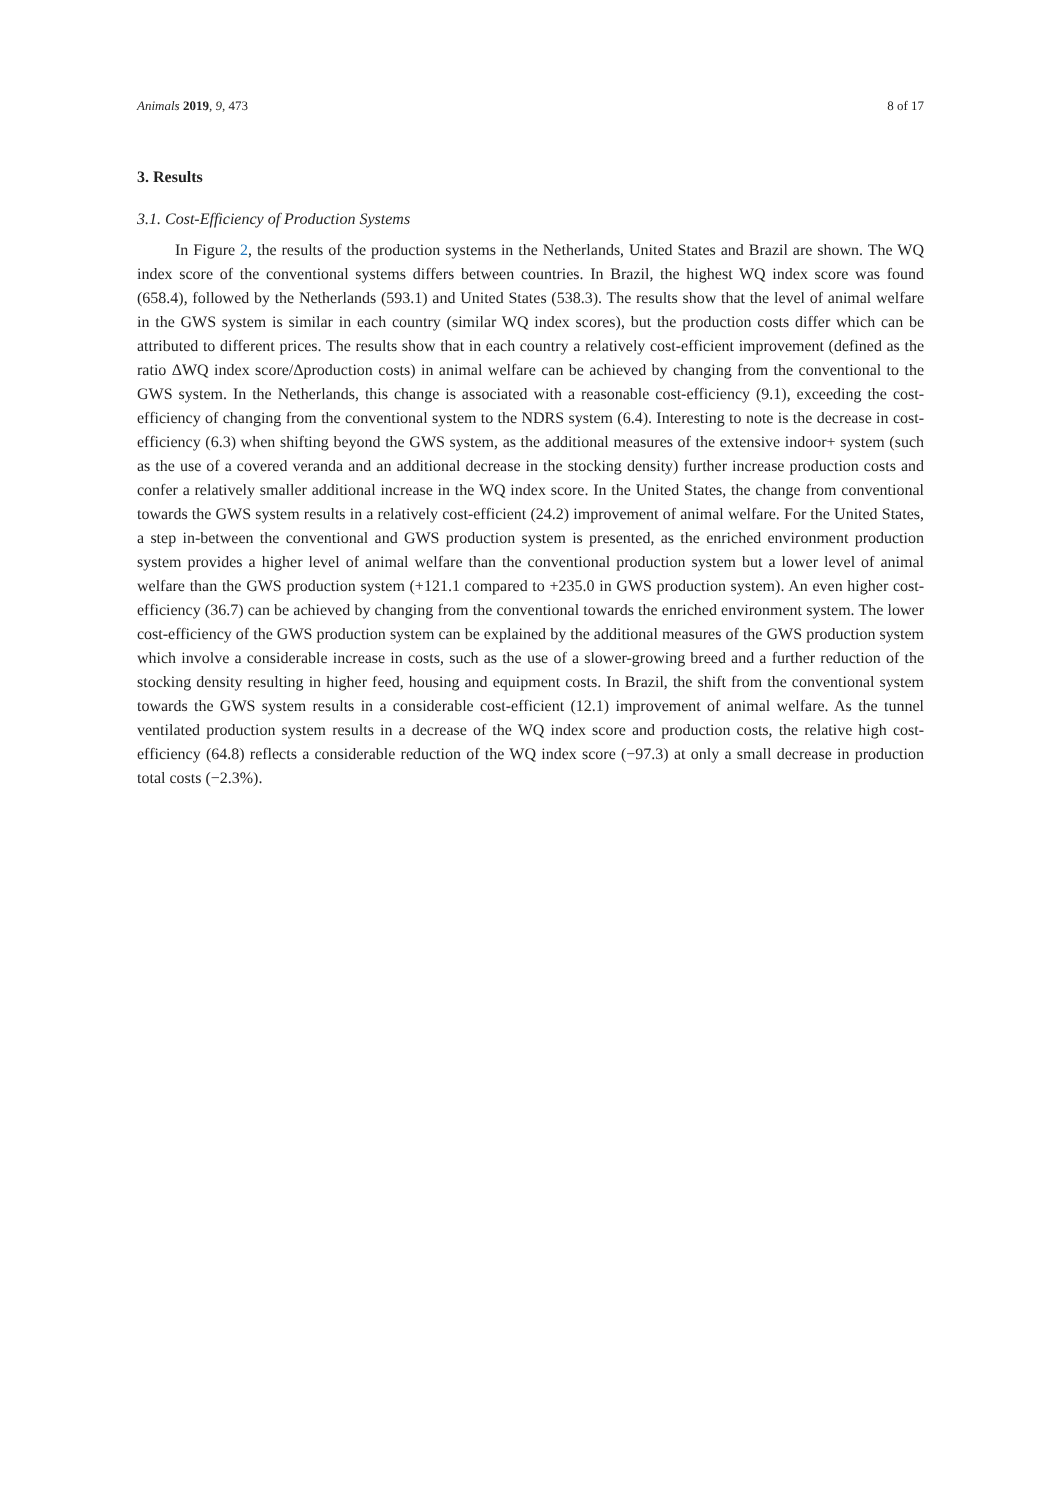Animals 2019, 9, 473 8 of 17
3. Results
3.1. Cost-Efficiency of Production Systems
In Figure 2, the results of the production systems in the Netherlands, United States and Brazil are shown. The WQ index score of the conventional systems differs between countries. In Brazil, the highest WQ index score was found (658.4), followed by the Netherlands (593.1) and United States (538.3). The results show that the level of animal welfare in the GWS system is similar in each country (similar WQ index scores), but the production costs differ which can be attributed to different prices. The results show that in each country a relatively cost-efficient improvement (defined as the ratio ΔWQ index score/Δproduction costs) in animal welfare can be achieved by changing from the conventional to the GWS system. In the Netherlands, this change is associated with a reasonable cost-efficiency (9.1), exceeding the cost-efficiency of changing from the conventional system to the NDRS system (6.4). Interesting to note is the decrease in cost-efficiency (6.3) when shifting beyond the GWS system, as the additional measures of the extensive indoor+ system (such as the use of a covered veranda and an additional decrease in the stocking density) further increase production costs and confer a relatively smaller additional increase in the WQ index score. In the United States, the change from conventional towards the GWS system results in a relatively cost-efficient (24.2) improvement of animal welfare. For the United States, a step in-between the conventional and GWS production system is presented, as the enriched environment production system provides a higher level of animal welfare than the conventional production system but a lower level of animal welfare than the GWS production system (+121.1 compared to +235.0 in GWS production system). An even higher cost-efficiency (36.7) can be achieved by changing from the conventional towards the enriched environment system. The lower cost-efficiency of the GWS production system can be explained by the additional measures of the GWS production system which involve a considerable increase in costs, such as the use of a slower-growing breed and a further reduction of the stocking density resulting in higher feed, housing and equipment costs. In Brazil, the shift from the conventional system towards the GWS system results in a considerable cost-efficient (12.1) improvement of animal welfare. As the tunnel ventilated production system results in a decrease of the WQ index score and production costs, the relative high cost-efficiency (64.8) reflects a considerable reduction of the WQ index score (−97.3) at only a small decrease in production total costs (−2.3%).